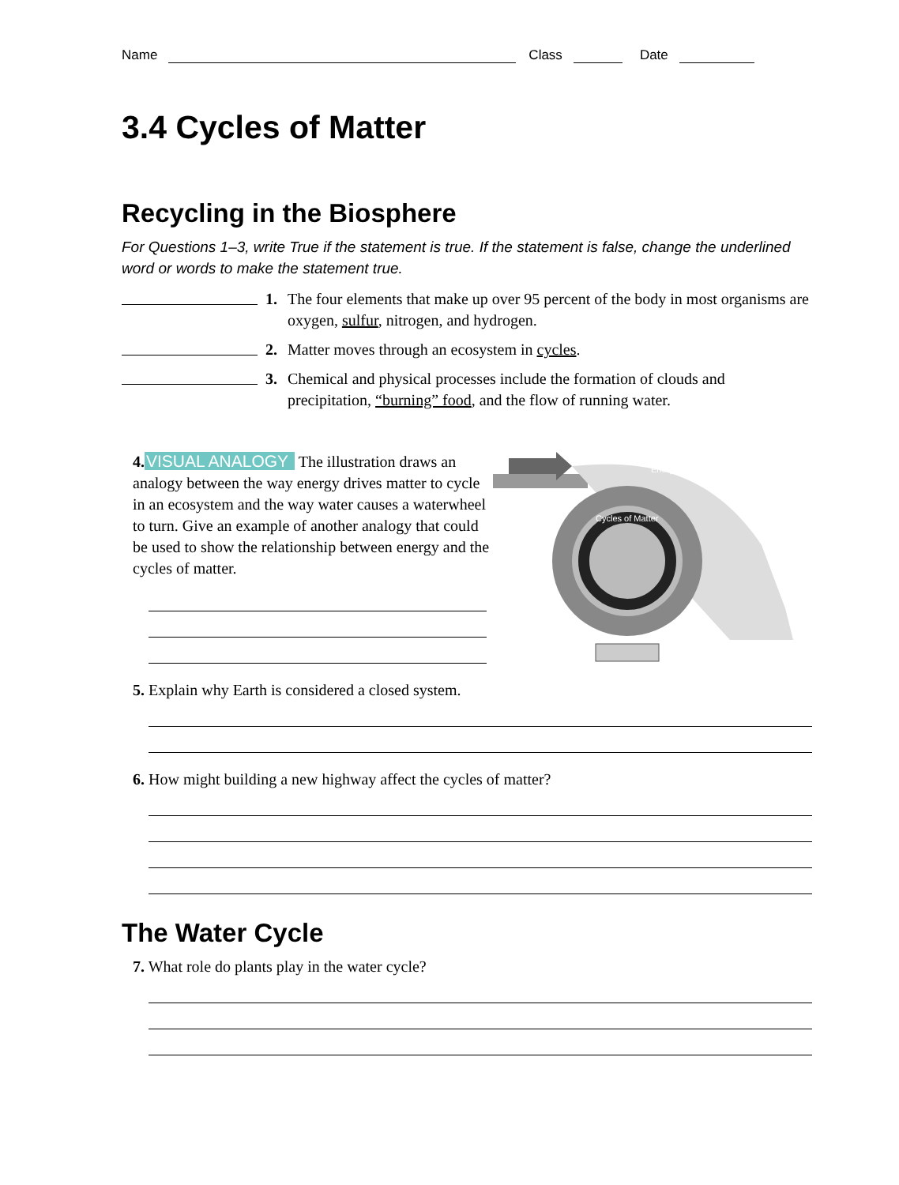Name Class Date
3.4 Cycles of Matter
Recycling in the Biosphere
For Questions 1–3, write True if the statement is true. If the statement is false, change the underlined word or words to make the statement true.
1. The four elements that make up over 95 percent of the body in most organisms are oxygen, sulfur, nitrogen, and hydrogen.
2. Matter moves through an ecosystem in cycles.
3. Chemical and physical processes include the formation of clouds and precipitation, “burning” food, and the flow of running water.
4. VISUAL ANALOGY The illustration draws an analogy between the way energy drives matter to cycle in an ecosystem and the way water causes a waterwheel to turn. Give an example of another analogy that could be used to show the relationship between energy and the cycles of matter.
Cycles of Matter
Energy
5. Explain why Earth is considered a closed system.
6. How might building a new highway affect the cycles of matter?
The Water Cycle
7. What role do plants play in the water cycle?